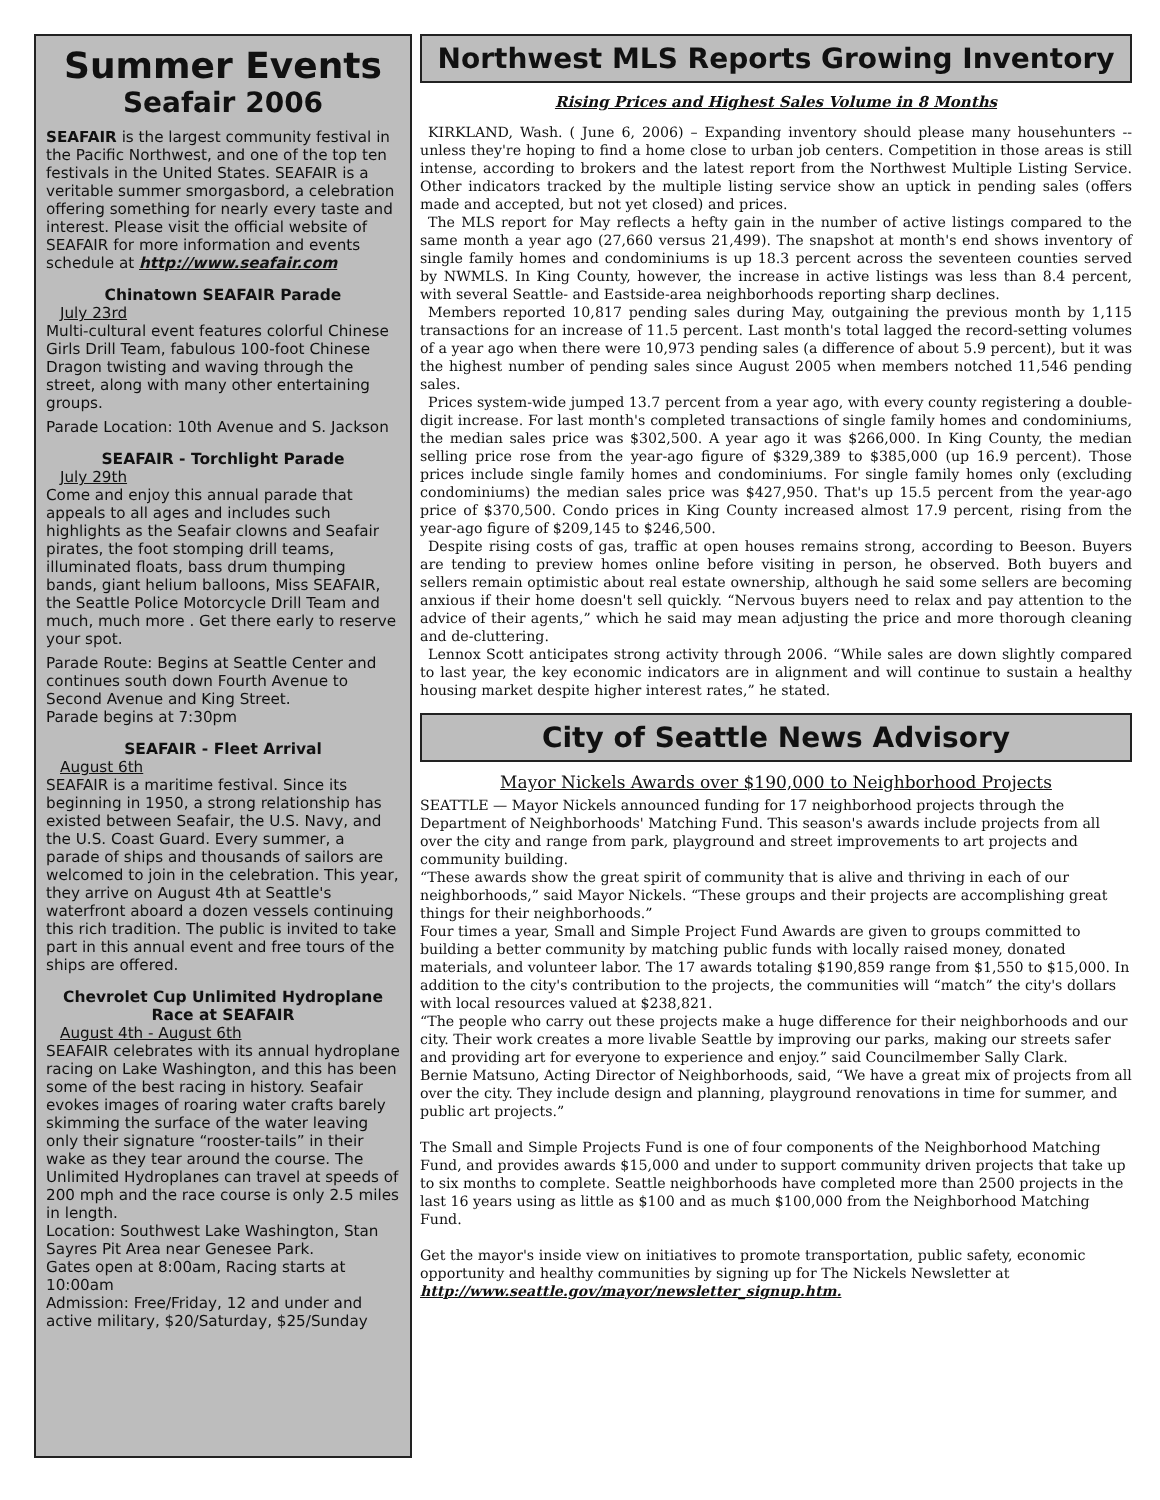Summer Events
Seafair 2006
SEAFAIR is the largest community festival in the Pacific Northwest, and one of the top ten festivals in the United States. SEAFAIR is a veritable summer smorgasbord, a celebration offering something for nearly every taste and interest. Please visit the official website of SEAFAIR for more information and events schedule at http://www.seafair.com
Chinatown SEAFAIR Parade
July 23rd
Multi-cultural event features colorful Chinese Girls Drill Team, fabulous 100-foot Chinese Dragon twisting and waving through the street, along with many other entertaining groups.
Parade Location: 10th Avenue and S. Jackson
SEAFAIR - Torchlight Parade
July 29th
Come and enjoy this annual parade that appeals to all ages and includes such highlights as the Seafair clowns and Seafair pirates, the foot stomping drill teams, illuminated floats, bass drum thumping bands, giant helium balloons, Miss SEAFAIR, the Seattle Police Motorcycle Drill Team and much, much more . Get there early to reserve your spot.
Parade Route: Begins at Seattle Center and continues south down Fourth Avenue to Second Avenue and King Street.
Parade begins at 7:30pm
SEAFAIR - Fleet Arrival
August 6th
SEAFAIR is a maritime festival. Since its beginning in 1950, a strong relationship has existed between Seafair, the U.S. Navy, and the U.S. Coast Guard. Every summer, a parade of ships and thousands of sailors are welcomed to join in the celebration. This year, they arrive on August 4th at Seattle's waterfront aboard a dozen vessels continuing this rich tradition. The public is invited to take part in this annual event and free tours of the ships are offered.
Chevrolet Cup Unlimited Hydroplane Race at SEAFAIR
August 4th - August 6th
SEAFAIR celebrates with its annual hydroplane racing on Lake Washington, and this has been some of the best racing in history. Seafair evokes images of roaring water crafts barely skimming the surface of the water leaving only their signature “rooster-tails” in their wake as they tear around the course. The Unlimited Hydroplanes can travel at speeds of 200 mph and the race course is only 2.5 miles in length.
Location: Southwest Lake Washington, Stan Sayres Pit Area near Genesee Park.
Gates open at 8:00am, Racing starts at 10:00am
Admission: Free/Friday, 12 and under and active military, $20/Saturday, $25/Sunday
Northwest MLS Reports Growing Inventory
Rising Prices and Highest Sales Volume in 8 Months
KIRKLAND, Wash. ( June 6, 2006) – Expanding inventory should please many househunters -- unless they're hoping to find a home close to urban job centers. Competition in those areas is still intense, according to brokers and the latest report from the Northwest Multiple Listing Service. Other indicators tracked by the multiple listing service show an uptick in pending sales (offers made and accepted, but not yet closed) and prices.
The MLS report for May reflects a hefty gain in the number of active listings compared to the same month a year ago (27,660 versus 21,499). The snapshot at month's end shows inventory of single family homes and condominiums is up 18.3 percent across the seventeen counties served by NWMLS. In King County, however, the increase in active listings was less than 8.4 percent, with several Seattle- and Eastside-area neighborhoods reporting sharp declines.
Members reported 10,817 pending sales during May, outgaining the previous month by 1,115 transactions for an increase of 11.5 percent. Last month's total lagged the record-setting volumes of a year ago when there were 10,973 pending sales (a difference of about 5.9 percent), but it was the highest number of pending sales since August 2005 when members notched 11,546 pending sales.
Prices system-wide jumped 13.7 percent from a year ago, with every county registering a double-digit increase. For last month's completed transactions of single family homes and condominiums, the median sales price was $302,500. A year ago it was $266,000. In King County, the median selling price rose from the year-ago figure of $329,389 to $385,000 (up 16.9 percent). Those prices include single family homes and condominiums. For single family homes only (excluding condominiums) the median sales price was $427,950. That's up 15.5 percent from the year-ago price of $370,500. Condo prices in King County increased almost 17.9 percent, rising from the year-ago figure of $209,145 to $246,500.
Despite rising costs of gas, traffic at open houses remains strong, according to Beeson. Buyers are tending to preview homes online before visiting in person, he observed. Both buyers and sellers remain optimistic about real estate ownership, although he said some sellers are becoming anxious if their home doesn't sell quickly. “Nervous buyers need to relax and pay attention to the advice of their agents,” which he said may mean adjusting the price and more thorough cleaning and de-cluttering.
Lennox Scott anticipates strong activity through 2006. “While sales are down slightly compared to last year, the key economic indicators are in alignment and will continue to sustain a healthy housing market despite higher interest rates,” he stated.
City of Seattle News Advisory
Mayor Nickels Awards over $190,000 to Neighborhood Projects
SEATTLE — Mayor Nickels announced funding for 17 neighborhood projects through the Department of Neighborhoods' Matching Fund. This season's awards include projects from all over the city and range from park, playground and street improvements to art projects and community building.
“These awards show the great spirit of community that is alive and thriving in each of our neighborhoods,” said Mayor Nickels. “These groups and their projects are accomplishing great things for their neighborhoods.”
Four times a year, Small and Simple Project Fund Awards are given to groups committed to building a better community by matching public funds with locally raised money, donated materials, and volunteer labor. The 17 awards totaling $190,859 range from $1,550 to $15,000. In addition to the city's contribution to the projects, the communities will “match” the city's dollars with local resources valued at $238,821.
“The people who carry out these projects make a huge difference for their neighborhoods and our city. Their work creates a more livable Seattle by improving our parks, making our streets safer and providing art for everyone to experience and enjoy.” said Councilmember Sally Clark.
Bernie Matsuno, Acting Director of Neighborhoods, said, “We have a great mix of projects from all over the city. They include design and planning, playground renovations in time for summer, and public art projects.”
The Small and Simple Projects Fund is one of four components of the Neighborhood Matching Fund, and provides awards $15,000 and under to support community driven projects that take up to six months to complete. Seattle neighborhoods have completed more than 2500 projects in the last 16 years using as little as $100 and as much $100,000 from the Neighborhood Matching Fund.
Get the mayor's inside view on initiatives to promote transportation, public safety, economic opportunity and healthy communities by signing up for The Nickels Newsletter at http://www.seattle.gov/mayor/newsletter_signup.htm.